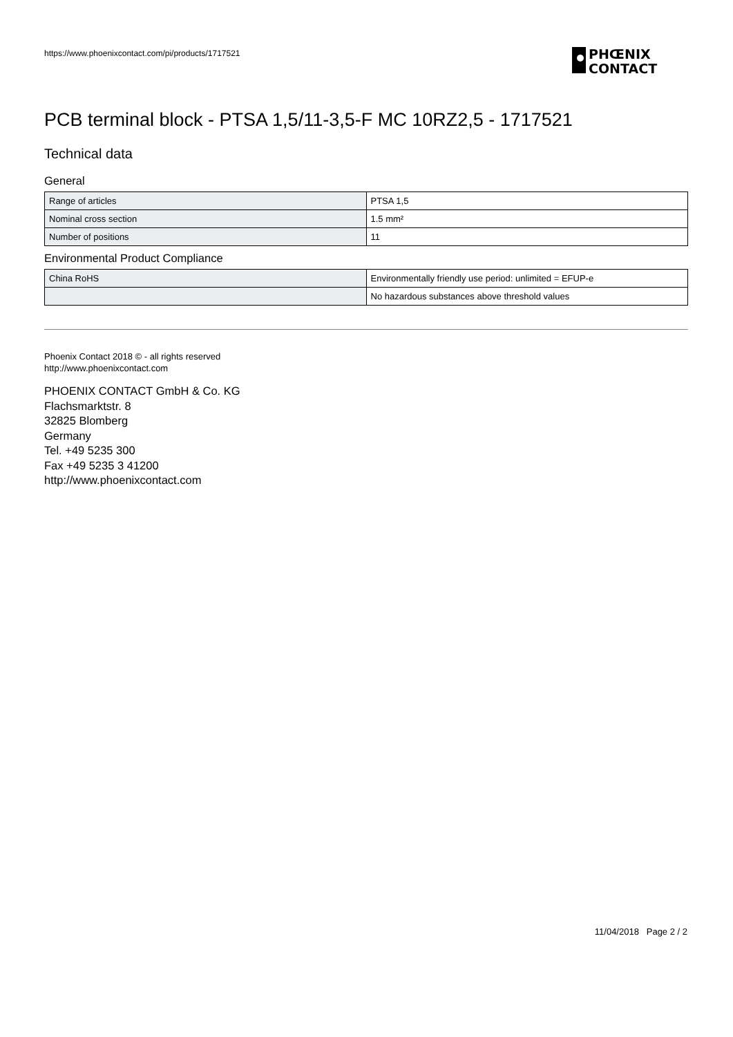https://www.phoenixcontact.com/pi/products/1717521
PHŒNIX
CONTACT
PCB terminal block - PTSA 1,5/11-3,5-F MC 10RZ2,5 - 1717521
Technical data
General
| Range of articles | PTSA 1,5 |
| Nominal cross section | 1.5 mm² |
| Number of positions | 11 |
Environmental Product Compliance
| China RoHS | Environmentally friendly use period: unlimited = EFUP-e |
| | No hazardous substances above threshold values |
Phoenix Contact 2018 © - all rights reserved
http://www.phoenixcontact.com
PHOENIX CONTACT GmbH & Co. KG
Flachsmarktstr. 8
32825 Blomberg
Germany
Tel. +49 5235 300
Fax +49 5235 3 41200
http://www.phoenixcontact.com
11/04/2018 Page 2 / 2